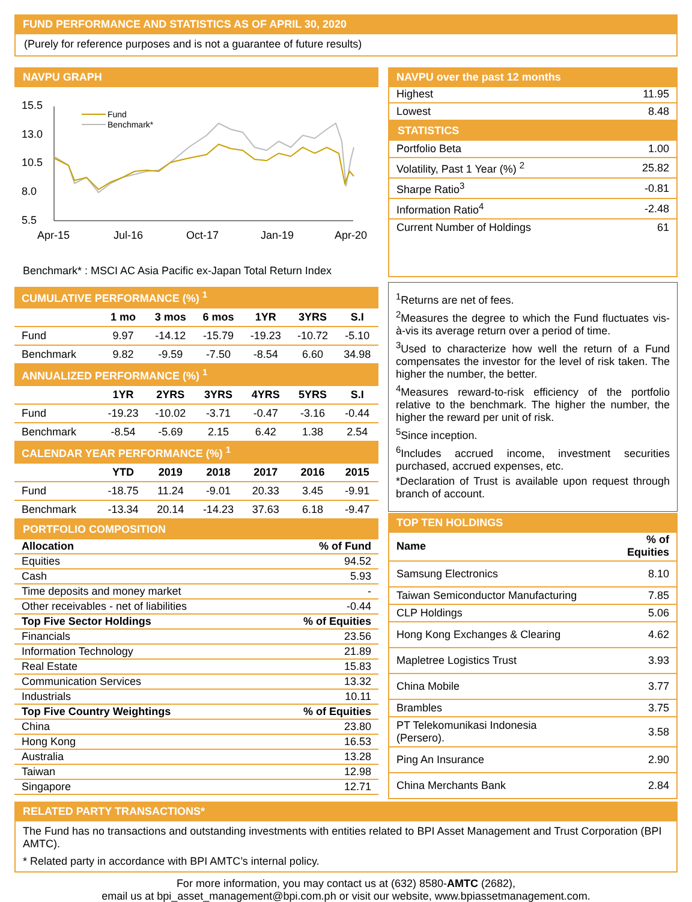FUND PERFORMANCE AND STATISTICS AS OF APRIL 30, 2020
(Purely for reference purposes and is not a guarantee of future results)
NAVPU GRAPH
15.5
13.0
10.5
8.0
5.5
Apr-15
Jul-16
Oct-17
Jan-19
Apr-20
Fund
Benchmark*
Benchmark* : MSCI AC Asia Pacific ex-Japan Total Return Index
NAVPU over the past 12 months
| Highest | 11.95 |
| Lowest | 8.48 |
STATISTICS
| Portfolio Beta | 1.00 |
| Volatility, Past 1 Year (%) <sup>2</sup> | 25.82 |
| Sharpe Ratio<sup>3</sup> | -0.81 |
| Information Ratio<sup>4</sup> | -2.48 |
| Current Number of Holdings | 61 |
| CUMULATIVE PERFORMANCE (%) <sup>1</sup> | | | | | | |
| | 1 mo | 3 mos | 6 mos | 1YR | 3YRS | S.I |
| Fund | 9.97 | -14.12 | -15.79 | -19.23 | -10.72 | -5.10 |
| Benchmark | 9.82 | -9.59 | -7.50 | -8.54 | 6.60 | 34.98 |
| ANNUALIZED PERFORMANCE (%) <sup>1</sup> | | | | | | |
| | 1YR | 2YRS | 3YRS | 4YRS | 5YRS | S.I |
| Fund | -19.23 | -10.02 | -3.71 | -0.47 | -3.16 | -0.44 |
| Benchmark | -8.54 | -5.69 | 2.15 | 6.42 | 1.38 | 2.54 |
| CALENDAR YEAR PERFORMANCE (%) <sup>1</sup> | | | | | | |
| | YTD | 2019 | 2018 | 2017 | 2016 | 2015 |
| Fund | -18.75 | 11.24 | -9.01 | 20.33 | 3.45 | -9.91 |
| Benchmark | -13.34 | 20.14 | -14.23 | 37.63 | 6.18 | -9.47 |
PORTFOLIO COMPOSITION
| Allocation | % of Fund |
| Equities | 94.52 |
| Cash | 5.93 |
| Time deposits and money market | - |
| Other receivables - net of liabilities | -0.44 |
| Top Five Sector Holdings | % of Equities |
| Financials | 23.56 |
| Information Technology | 21.89 |
| Real Estate | 15.83 |
| Communication Services | 13.32 |
| Industrials | 10.11 |
| Top Five Country Weightings | % of Equities |
| China | 23.80 |
| Hong Kong | 16.53 |
| Australia | 13.28 |
| Taiwan | 12.98 |
| Singapore | 12.71 |
<sup>1</sup> Returns are net of fees.
<sup>2</sup> Measures the degree to which the Fund fluctuates vis-à-vis its average return over a period of time.
<sup>3</sup> Used to characterize how well the return of a Fund compensates the investor for the level of risk taken. The higher the number, the better.
<sup>4</sup> Measures reward-to-risk efficiency of the portfolio relative to the benchmark. The higher the number, the higher the reward per unit of risk.
<sup>5</sup> Since inception.
<sup>6</sup> Includes accrued income, investment securities purchased, accrued expenses, etc.
*Declaration of Trust is available upon request through branch of account.
TOP TEN HOLDINGS
| Name | % of Equities |
| --- | --- |
| Samsung Electronics | 8.10 |
| Taiwan Semiconductor Manufacturing | 7.85 |
| CLP Holdings | 5.06 |
| Hong Kong Exchanges & Clearing | 4.62 |
| Mapletree Logistics Trust | 3.93 |
| China Mobile | 3.77 |
| Brambles | 3.75 |
| PT Telekomunikasi Indonesia (Persero). | 3.58 |
| Ping An Insurance | 2.90 |
| China Merchants Bank | 2.84 |
RELATED PARTY TRANSACTIONS*
The Fund has no transactions and outstanding investments with entities related to BPI Asset Management and Trust Corporation (BPI AMTC).
* Related party in accordance with BPI AMTC’s internal policy.
For more information, you may contact us at (632) 8580-AMTC (2682),
email us at bpi_asset_management@bpi.com.ph or visit our website, www.bpiassetmanagement.com.